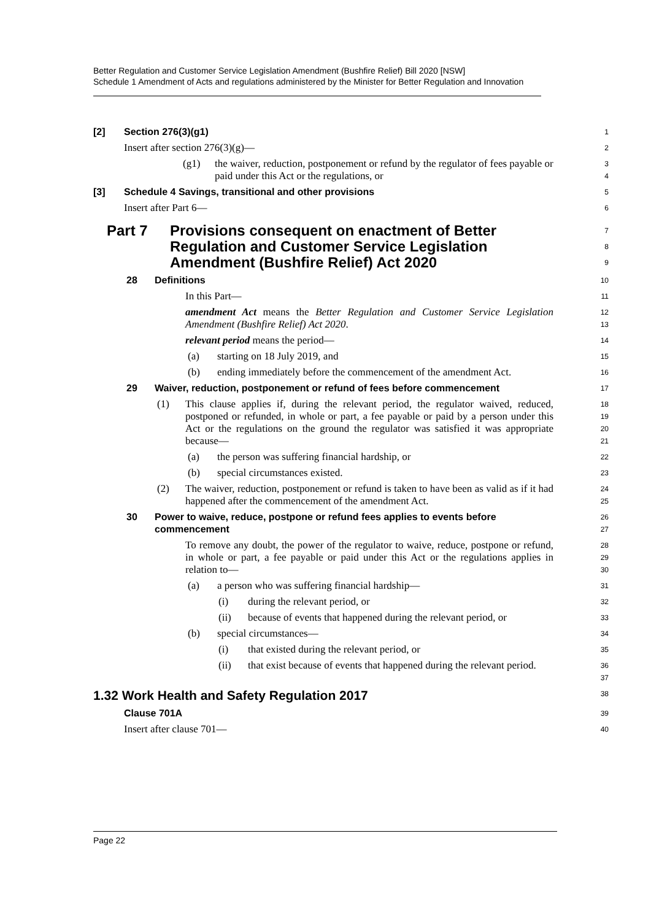Better Regulation and Customer Service Legislation Amendment (Bushfire Relief) Bill 2020 [NSW]
Schedule 1 Amendment of Acts and regulations administered by the Minister for Better Regulation and Innovation
[2] Section 276(3)(g1)
1
Insert after section 276(3)(g)—
2
(g1) the waiver, reduction, postponement or refund by the regulator of fees payable or paid under this Act or the regulations, or
3
4
[3] Schedule 4 Savings, transitional and other provisions
5
Insert after Part 6—
6
Part 7 Provisions consequent on enactment of Better Regulation and Customer Service Legislation Amendment (Bushfire Relief) Act 2020
7
8
9
28 Definitions
10
In this Part—
11
amendment Act means the Better Regulation and Customer Service Legislation Amendment (Bushfire Relief) Act 2020.
12
13
relevant period means the period—
14
(a) starting on 18 July 2019, and
15
(b) ending immediately before the commencement of the amendment Act.
16
29 Waiver, reduction, postponement or refund of fees before commencement
17
(1) This clause applies if, during the relevant period, the regulator waived, reduced, postponed or refunded, in whole or part, a fee payable or paid by a person under this Act or the regulations on the ground the regulator was satisfied it was appropriate because—
18
19
20
21
(a) the person was suffering financial hardship, or
22
(b) special circumstances existed.
23
(2) The waiver, reduction, postponement or refund is taken to have been as valid as if it had happened after the commencement of the amendment Act.
24
25
30 Power to waive, reduce, postpone or refund fees applies to events before commencement
26
27
To remove any doubt, the power of the regulator to waive, reduce, postpone or refund, in whole or part, a fee payable or paid under this Act or the regulations applies in relation to—
28
29
30
(a) a person who was suffering financial hardship—
31
(i) during the relevant period, or
32
(ii) because of events that happened during the relevant period, or
33
(b) special circumstances—
34
(i) that existed during the relevant period, or
35
(ii) that exist because of events that happened during the relevant period.
36
37
1.32 Work Health and Safety Regulation 2017
38
Clause 701A
39
Insert after clause 701—
40
Page 22